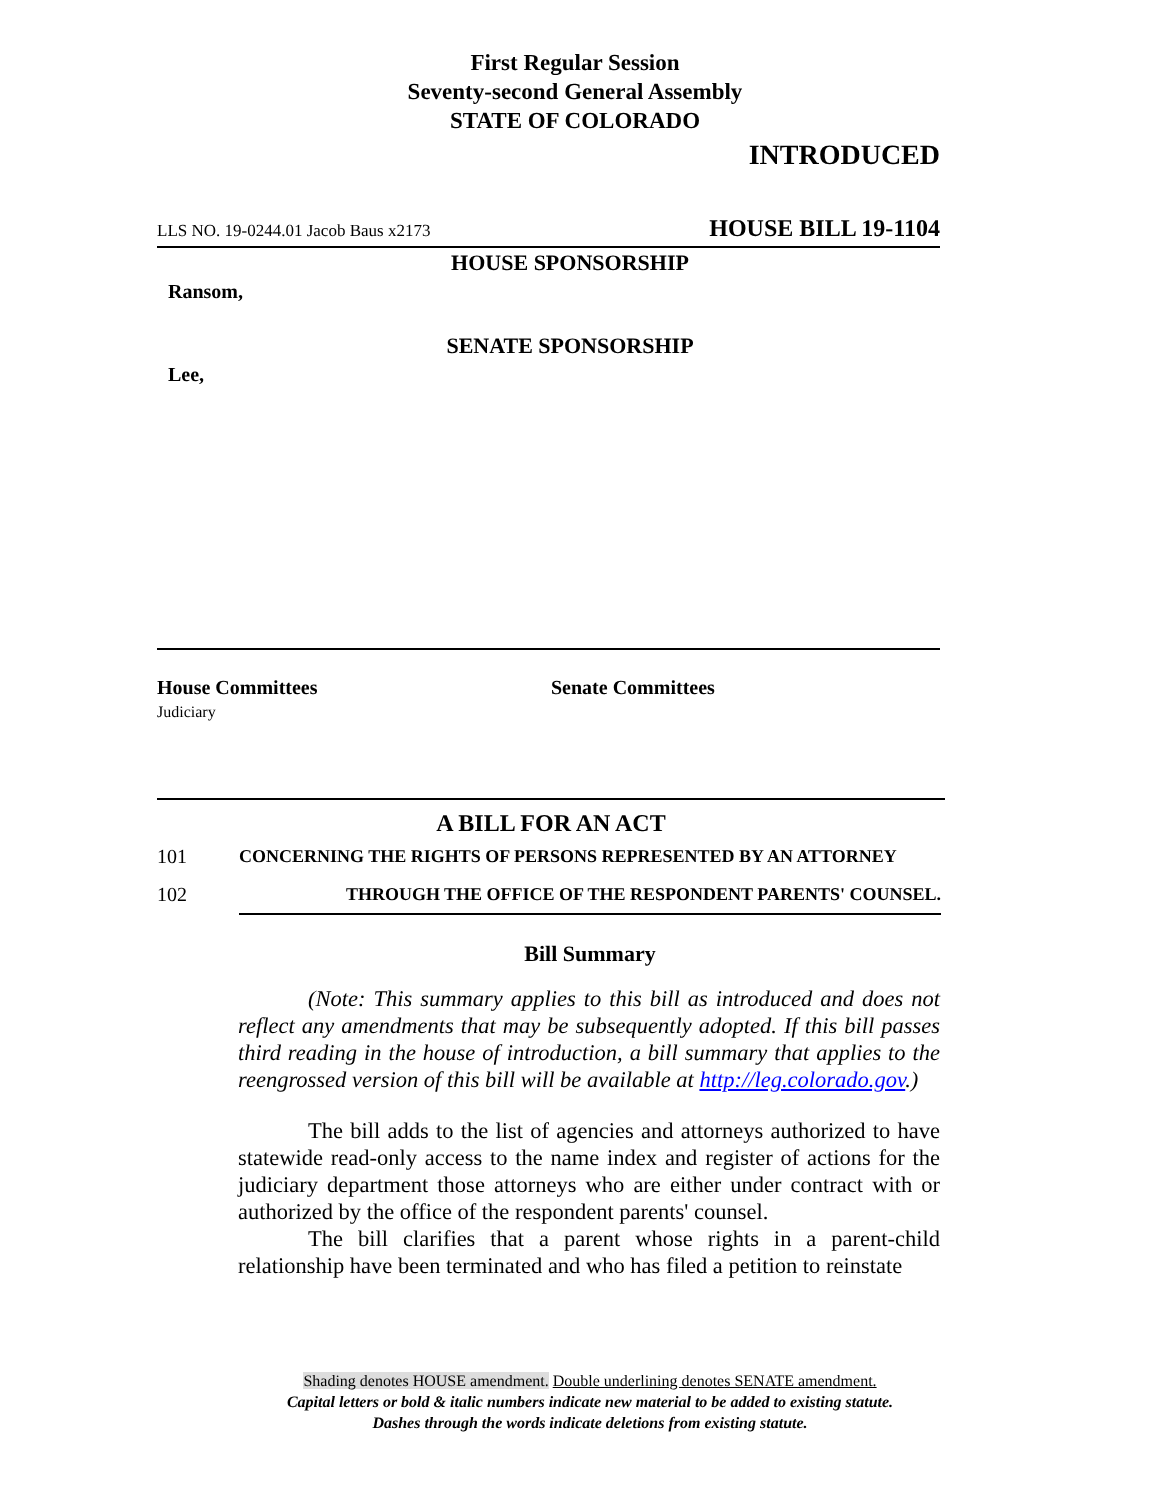First Regular Session
Seventy-second General Assembly
STATE OF COLORADO
INTRODUCED
LLS NO. 19-0244.01 Jacob Baus x2173 HOUSE BILL 19-1104
HOUSE SPONSORSHIP
Ransom,
SENATE SPONSORSHIP
Lee,
House Committees
Judiciary
Senate Committees
A BILL FOR AN ACT
101 CONCERNING THE RIGHTS OF PERSONS REPRESENTED BY AN ATTORNEY
102 THROUGH THE OFFICE OF THE RESPONDENT PARENTS' COUNSEL.
Bill Summary
(Note: This summary applies to this bill as introduced and does not reflect any amendments that may be subsequently adopted. If this bill passes third reading in the house of introduction, a bill summary that applies to the reengrossed version of this bill will be available at http://leg.colorado.gov.)
The bill adds to the list of agencies and attorneys authorized to have statewide read-only access to the name index and register of actions for the judiciary department those attorneys who are either under contract with or authorized by the office of the respondent parents' counsel.
The bill clarifies that a parent whose rights in a parent-child relationship have been terminated and who has filed a petition to reinstate
Shading denotes HOUSE amendment. Double underlining denotes SENATE amendment.
Capital letters or bold & italic numbers indicate new material to be added to existing statute.
Dashes through the words indicate deletions from existing statute.